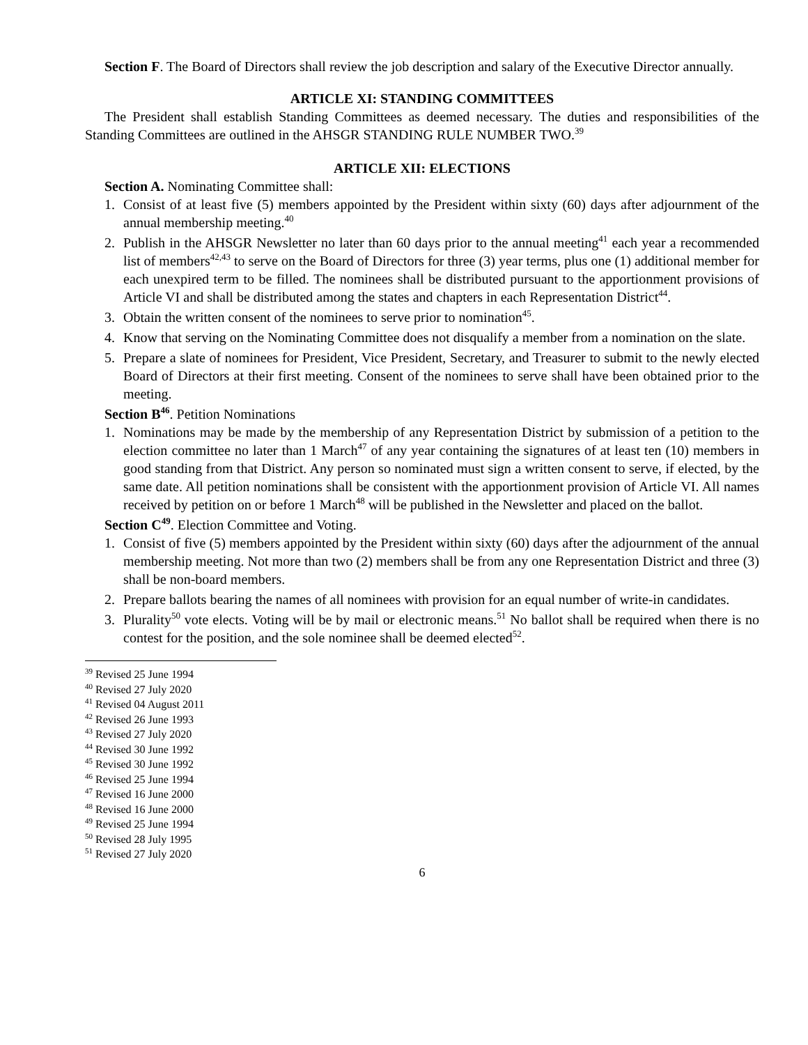Section F. The Board of Directors shall review the job description and salary of the Executive Director annually.
ARTICLE XI: STANDING COMMITTEES
The President shall establish Standing Committees as deemed necessary. The duties and responsibilities of the Standing Committees are outlined in the AHSGR STANDING RULE NUMBER TWO.<sup>39</sup>
ARTICLE XII: ELECTIONS
Section A. Nominating Committee shall:
1. Consist of at least five (5) members appointed by the President within sixty (60) days after adjournment of the annual membership meeting.<sup>40</sup>
2. Publish in the AHSGR Newsletter no later than 60 days prior to the annual meeting<sup>41</sup> each year a recommended list of members<sup>42,43</sup> to serve on the Board of Directors for three (3) year terms, plus one (1) additional member for each unexpired term to be filled. The nominees shall be distributed pursuant to the apportionment provisions of Article VI and shall be distributed among the states and chapters in each Representation District<sup>44</sup>.
3. Obtain the written consent of the nominees to serve prior to nomination<sup>45</sup>.
4. Know that serving on the Nominating Committee does not disqualify a member from a nomination on the slate.
5. Prepare a slate of nominees for President, Vice President, Secretary, and Treasurer to submit to the newly elected Board of Directors at their first meeting. Consent of the nominees to serve shall have been obtained prior to the meeting.
Section B<sup>46</sup>. Petition Nominations
1. Nominations may be made by the membership of any Representation District by submission of a petition to the election committee no later than 1 March<sup>47</sup> of any year containing the signatures of at least ten (10) members in good standing from that District. Any person so nominated must sign a written consent to serve, if elected, by the same date. All petition nominations shall be consistent with the apportionment provision of Article VI. All names received by petition on or before 1 March<sup>48</sup> will be published in the Newsletter and placed on the ballot.
Section C<sup>49</sup>. Election Committee and Voting.
1. Consist of five (5) members appointed by the President within sixty (60) days after the adjournment of the annual membership meeting. Not more than two (2) members shall be from any one Representation District and three (3) shall be non-board members.
2. Prepare ballots bearing the names of all nominees with provision for an equal number of write-in candidates.
3. Plurality<sup>50</sup> vote elects. Voting will be by mail or electronic means.<sup>51</sup> No ballot shall be required when there is no contest for the position, and the sole nominee shall be deemed elected<sup>52</sup>.
<sup>39</sup> Revised 25 June 1994
<sup>40</sup> Revised 27 July 2020
<sup>41</sup> Revised 04 August 2011
<sup>42</sup> Revised 26 June 1993
<sup>43</sup> Revised 27 July 2020
<sup>44</sup> Revised 30 June 1992
<sup>45</sup> Revised 30 June 1992
<sup>46</sup> Revised 25 June 1994
<sup>47</sup> Revised 16 June 2000
<sup>48</sup> Revised 16 June 2000
<sup>49</sup> Revised 25 June 1994
<sup>50</sup> Revised 28 July 1995
<sup>51</sup> Revised 27 July 2020
6